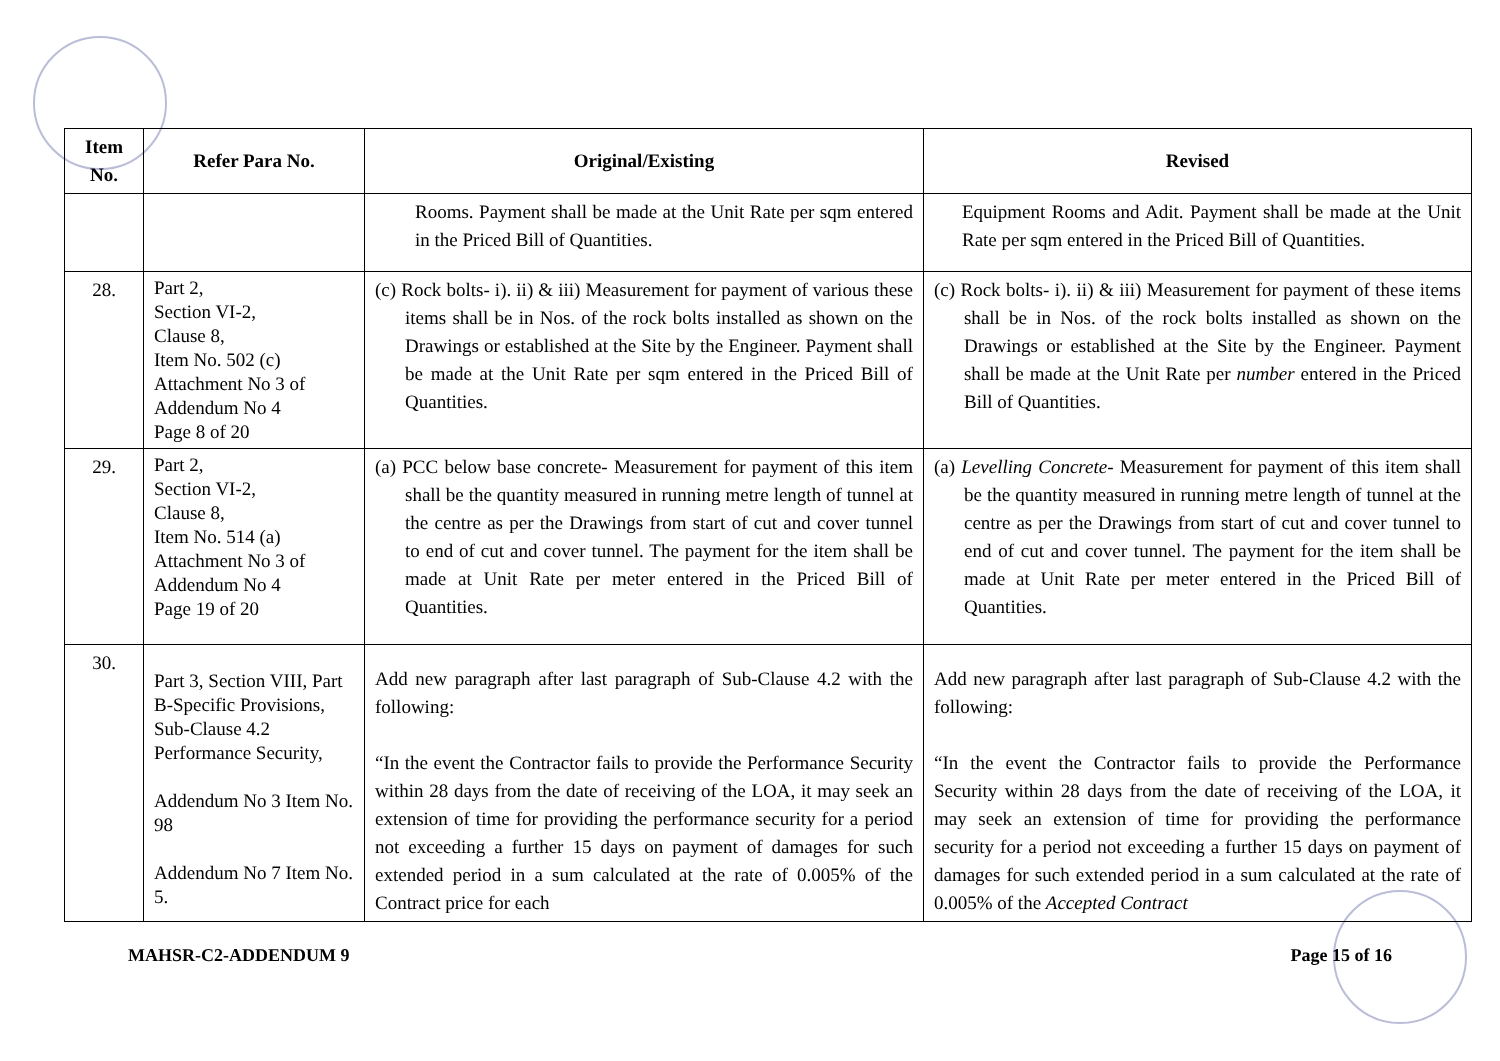| Item No. | Refer Para No. | Original/Existing | Revised |
| --- | --- | --- | --- |
| | | Rooms. Payment shall be made at the Unit Rate per sqm entered in the Priced Bill of Quantities. | Equipment Rooms and Adit. Payment shall be made at the Unit Rate per sqm entered in the Priced Bill of Quantities. |
| 28. | Part 2, Section VI-2, Clause 8, Item No. 502 (c) Attachment No 3 of Addendum No 4 Page 8 of 20 | (c) Rock bolts- i). ii) & iii) Measurement for payment of various these items shall be in Nos. of the rock bolts installed as shown on the Drawings or established at the Site by the Engineer. Payment shall be made at the Unit Rate per sqm entered in the Priced Bill of Quantities. | (c) Rock bolts- i). ii) & iii) Measurement for payment of these items shall be in Nos. of the rock bolts installed as shown on the Drawings or established at the Site by the Engineer. Payment shall be made at the Unit Rate per number entered in the Priced Bill of Quantities. |
| 29. | Part 2, Section VI-2, Clause 8, Item No. 514 (a) Attachment No 3 of Addendum No 4 Page 19 of 20 | (a) PCC below base concrete- Measurement for payment of this item shall be the quantity measured in running metre length of tunnel at the centre as per the Drawings from start of cut and cover tunnel to end of cut and cover tunnel. The payment for the item shall be made at Unit Rate per meter entered in the Priced Bill of Quantities. | (a) Levelling Concrete - Measurement for payment of this item shall be the quantity measured in running metre length of tunnel at the centre as per the Drawings from start of cut and cover tunnel to end of cut and cover tunnel. The payment for the item shall be made at Unit Rate per meter entered in the Priced Bill of Quantities. |
| 30. | Part 3, Section VIII, Part B-Specific Provisions, Sub-Clause 4.2 Performance Security, Addendum No 3 Item No. 98 Addendum No 7 Item No. 5. | Add new paragraph after last paragraph of Sub-Clause 4.2 with the following: “In the event the Contractor fails to provide the Performance Security within 28 days from the date of receiving of the LOA, it may seek an extension of time for providing the performance security for a period not exceeding a further 15 days on payment of damages for such extended period in a sum calculated at the rate of 0.005% of the Contract price for each | Add new paragraph after last paragraph of Sub-Clause 4.2 with the following: “In the event the Contractor fails to provide the Performance Security within 28 days from the date of receiving of the LOA, it may seek an extension of time for providing the performance security for a period not exceeding a further 15 days on payment of damages for such extended period in a sum calculated at the rate of 0.005% of the Accepted Contract |
MAHSR-C2-ADDENDUM 9 Page 15 of 16